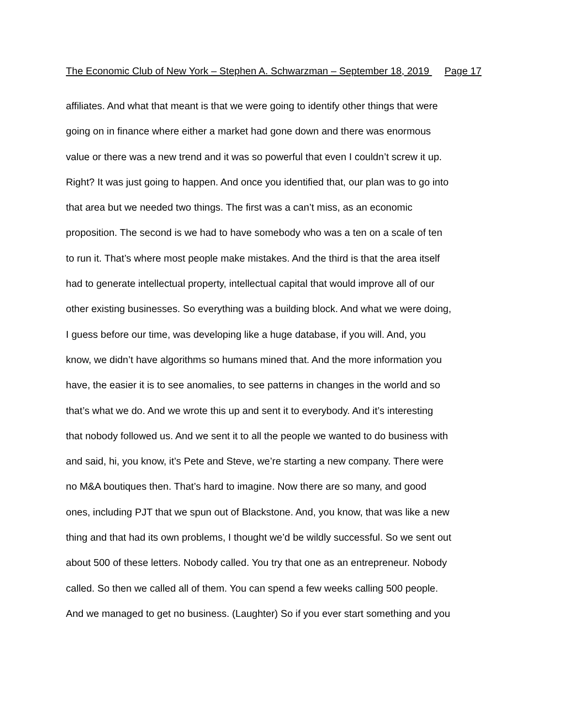The Economic Club of New York – Stephen A. Schwarzman – September 18, 2019 Page 17
affiliates. And what that meant is that we were going to identify other things that were
going on in finance where either a market had gone down and there was enormous
value or there was a new trend and it was so powerful that even I couldn’t screw it up.
Right? It was just going to happen. And once you identified that, our plan was to go into
that area but we needed two things. The first was a can’t miss, as an economic
proposition. The second is we had to have somebody who was a ten on a scale of ten
to run it. That’s where most people make mistakes. And the third is that the area itself
had to generate intellectual property, intellectual capital that would improve all of our
other existing businesses. So everything was a building block. And what we were doing,
I guess before our time, was developing like a huge database, if you will. And, you
know, we didn’t have algorithms so humans mined that. And the more information you
have, the easier it is to see anomalies, to see patterns in changes in the world and so
that’s what we do. And we wrote this up and sent it to everybody. And it’s interesting
that nobody followed us. And we sent it to all the people we wanted to do business with
and said, hi, you know, it’s Pete and Steve, we’re starting a new company. There were
no M&A boutiques then. That’s hard to imagine. Now there are so many, and good
ones, including PJT that we spun out of Blackstone. And, you know, that was like a new
thing and that had its own problems, I thought we’d be wildly successful. So we sent out
about 500 of these letters. Nobody called. You try that one as an entrepreneur. Nobody
called. So then we called all of them. You can spend a few weeks calling 500 people.
And we managed to get no business. (Laughter) So if you ever start something and you